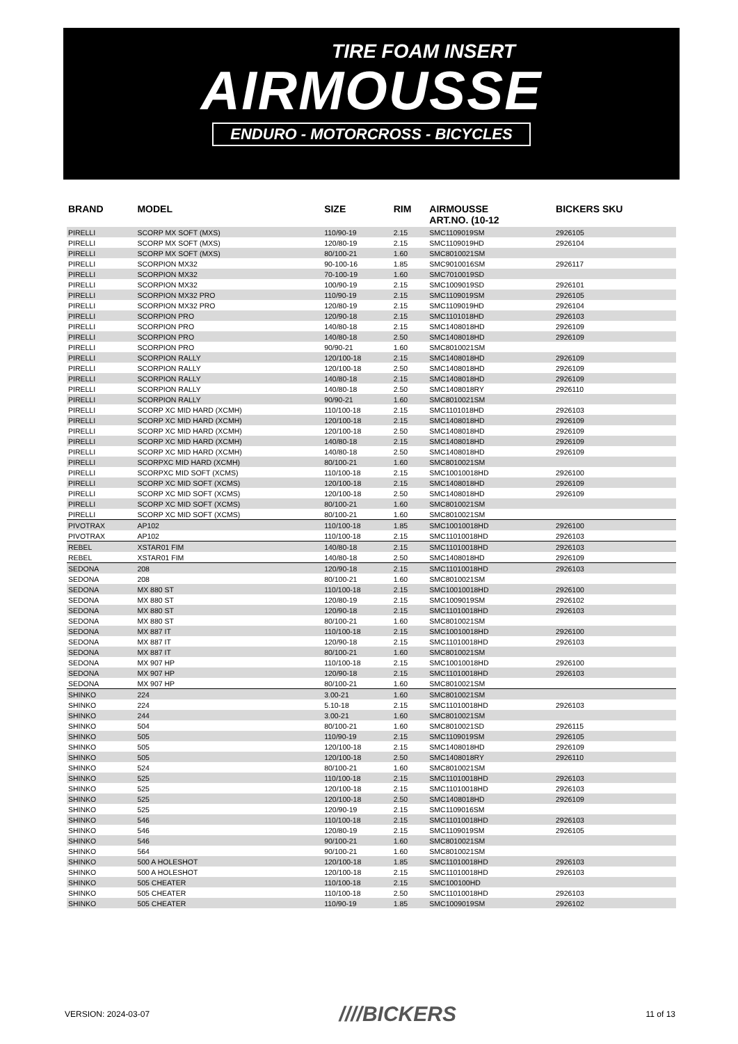TIRE FOAM INSERT
AIRMOUSSE
ENDURO - MOTORCROSS - BICYCLES
| BRAND | MODEL | SIZE | RIM | AIRMOUSSE ART.NO. (10-12 | BICKERS SKU |
| --- | --- | --- | --- | --- | --- |
| PIRELLI | SCORP MX SOFT (MXS) | 110/90-19 | 2.15 | SMC1109019SM | 2926105 |
| PIRELLI | SCORP MX SOFT (MXS) | 120/80-19 | 2.15 | SMC1109019HD | 2926104 |
| PIRELLI | SCORP MX SOFT (MXS) | 80/100-21 | 1.60 | SMC8010021SM | |
| PIRELLI | SCORPION MX32 | 90-100-16 | 1.85 | SMC9010016SM | 2926117 |
| PIRELLI | SCORPION MX32 | 70-100-19 | 1.60 | SMC7010019SD | |
| PIRELLI | SCORPION MX32 | 100/90-19 | 2.15 | SMC1009019SD | 2926101 |
| PIRELLI | SCORPION MX32 PRO | 110/90-19 | 2.15 | SMC1109019SM | 2926105 |
| PIRELLI | SCORPION MX32 PRO | 120/80-19 | 2.15 | SMC1109019HD | 2926104 |
| PIRELLI | SCORPION PRO | 120/90-18 | 2.15 | SMC1101018HD | 2926103 |
| PIRELLI | SCORPION PRO | 140/80-18 | 2.15 | SMC1408018HD | 2926109 |
| PIRELLI | SCORPION PRO | 140/80-18 | 2.50 | SMC1408018HD | 2926109 |
| PIRELLI | SCORPION PRO | 90/90-21 | 1.60 | SMC8010021SM | |
| PIRELLI | SCORPION RALLY | 120/100-18 | 2.15 | SMC1408018HD | 2926109 |
| PIRELLI | SCORPION RALLY | 120/100-18 | 2.50 | SMC1408018HD | 2926109 |
| PIRELLI | SCORPION RALLY | 140/80-18 | 2.15 | SMC1408018HD | 2926109 |
| PIRELLI | SCORPION RALLY | 140/80-18 | 2.50 | SMC1408018RY | 2926110 |
| PIRELLI | SCORPION RALLY | 90/90-21 | 1.60 | SMC8010021SM | |
| PIRELLI | SCORP XC MID HARD (XCMH) | 110/100-18 | 2.15 | SMC1101018HD | 2926103 |
| PIRELLI | SCORP XC MID HARD (XCMH) | 120/100-18 | 2.15 | SMC1408018HD | 2926109 |
| PIRELLI | SCORP XC MID HARD (XCMH) | 120/100-18 | 2.50 | SMC1408018HD | 2926109 |
| PIRELLI | SCORP XC MID HARD (XCMH) | 140/80-18 | 2.15 | SMC1408018HD | 2926109 |
| PIRELLI | SCORP XC MID HARD (XCMH) | 140/80-18 | 2.50 | SMC1408018HD | 2926109 |
| PIRELLI | SCORPXC MID HARD (XCMH) | 80/100-21 | 1.60 | SMC8010021SM | |
| PIRELLI | SCORPXC MID SOFT (XCMS) | 110/100-18 | 2.15 | SMC10010018HD | 2926100 |
| PIRELLI | SCORP XC MID SOFT (XCMS) | 120/100-18 | 2.15 | SMC1408018HD | 2926109 |
| PIRELLI | SCORP XC MID SOFT (XCMS) | 120/100-18 | 2.50 | SMC1408018HD | 2926109 |
| PIRELLI | SCORP XC MID SOFT (XCMS) | 80/100-21 | 1.60 | SMC8010021SM | |
| PIRELLI | SCORP XC MID SOFT (XCMS) | 80/100-21 | 1.60 | SMC8010021SM | |
| PIVOTRAX | AP102 | 110/100-18 | 1.85 | SMC10010018HD | 2926100 |
| PIVOTRAX | AP102 | 110/100-18 | 2.15 | SMC11010018HD | 2926103 |
| REBEL | XSTAR01 FIM | 140/80-18 | 2.15 | SMC11010018HD | 2926103 |
| REBEL | XSTAR01 FIM | 140/80-18 | 2.50 | SMC1408018HD | 2926109 |
| SEDONA | 208 | 120/90-18 | 2.15 | SMC11010018HD | 2926103 |
| SEDONA | 208 | 80/100-21 | 1.60 | SMC8010021SM | |
| SEDONA | MX 880 ST | 110/100-18 | 2.15 | SMC10010018HD | 2926100 |
| SEDONA | MX 880 ST | 120/80-19 | 2.15 | SMC1009019SM | 2926102 |
| SEDONA | MX 880 ST | 120/90-18 | 2.15 | SMC11010018HD | 2926103 |
| SEDONA | MX 880 ST | 80/100-21 | 1.60 | SMC8010021SM | |
| SEDONA | MX 887 IT | 110/100-18 | 2.15 | SMC10010018HD | 2926100 |
| SEDONA | MX 887 IT | 120/90-18 | 2.15 | SMC11010018HD | 2926103 |
| SEDONA | MX 887 IT | 80/100-21 | 1.60 | SMC8010021SM | |
| SEDONA | MX 907 HP | 110/100-18 | 2.15 | SMC10010018HD | 2926100 |
| SEDONA | MX 907 HP | 120/90-18 | 2.15 | SMC11010018HD | 2926103 |
| SEDONA | MX 907 HP | 80/100-21 | 1.60 | SMC8010021SM | |
| SHINKO | 224 | 3.00-21 | 1.60 | SMC8010021SM | |
| SHINKO | 224 | 5.10-18 | 2.15 | SMC11010018HD | 2926103 |
| SHINKO | 244 | 3.00-21 | 1.60 | SMC8010021SM | |
| SHINKO | 504 | 80/100-21 | 1.60 | SMC8010021SD | 2926115 |
| SHINKO | 505 | 110/90-19 | 2.15 | SMC1109019SM | 2926105 |
| SHINKO | 505 | 120/100-18 | 2.15 | SMC1408018HD | 2926109 |
| SHINKO | 505 | 120/100-18 | 2.50 | SMC1408018RY | 2926110 |
| SHINKO | 524 | 80/100-21 | 1.60 | SMC8010021SM | |
| SHINKO | 525 | 110/100-18 | 2.15 | SMC11010018HD | 2926103 |
| SHINKO | 525 | 120/100-18 | 2.15 | SMC11010018HD | 2926103 |
| SHINKO | 525 | 120/100-18 | 2.50 | SMC1408018HD | 2926109 |
| SHINKO | 525 | 120/90-19 | 2.15 | SMC1109016SM | |
| SHINKO | 546 | 110/100-18 | 2.15 | SMC11010018HD | 2926103 |
| SHINKO | 546 | 120/80-19 | 2.15 | SMC1109019SM | 2926105 |
| SHINKO | 546 | 90/100-21 | 1.60 | SMC8010021SM | |
| SHINKO | 564 | 90/100-21 | 1.60 | SMC8010021SM | |
| SHINKO | 500 A HOLESHOT | 120/100-18 | 1.85 | SMC11010018HD | 2926103 |
| SHINKO | 500 A HOLESHOT | 120/100-18 | 2.15 | SMC11010018HD | 2926103 |
| SHINKO | 505 CHEATER | 110/100-18 | 2.15 | SMC100100HD | |
| SHINKO | 505 CHEATER | 110/100-18 | 2.50 | SMC11010018HD | 2926103 |
| SHINKO | 505 CHEATER | 110/90-19 | 1.85 | SMC1009019SM | 2926102 |
VERSION: 2024-03-07 ////BICKERS 11 of 13